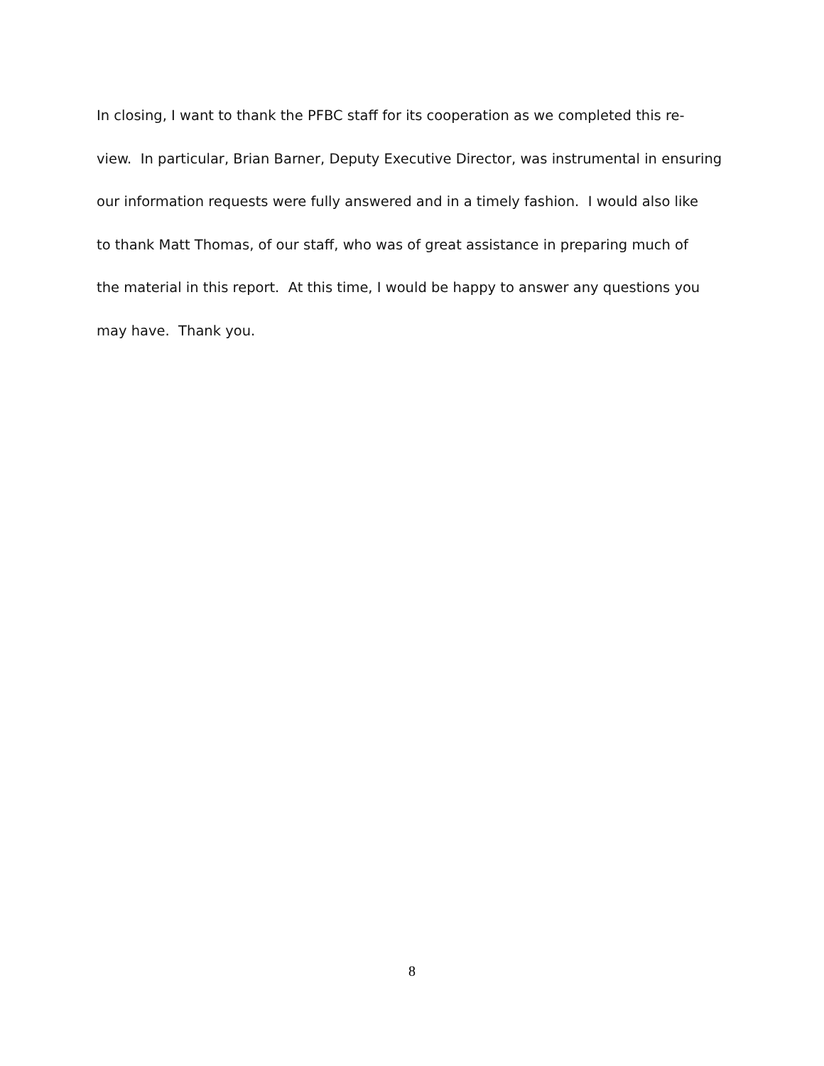In closing, I want to thank the PFBC staff for its cooperation as we completed this re-
view. In particular, Brian Barner, Deputy Executive Director, was instrumental in ensuring
our information requests were fully answered and in a timely fashion. I would also like
to thank Matt Thomas, of our staff, who was of great assistance in preparing much of
the material in this report. At this time, I would be happy to answer any questions you
may have. Thank you.
8